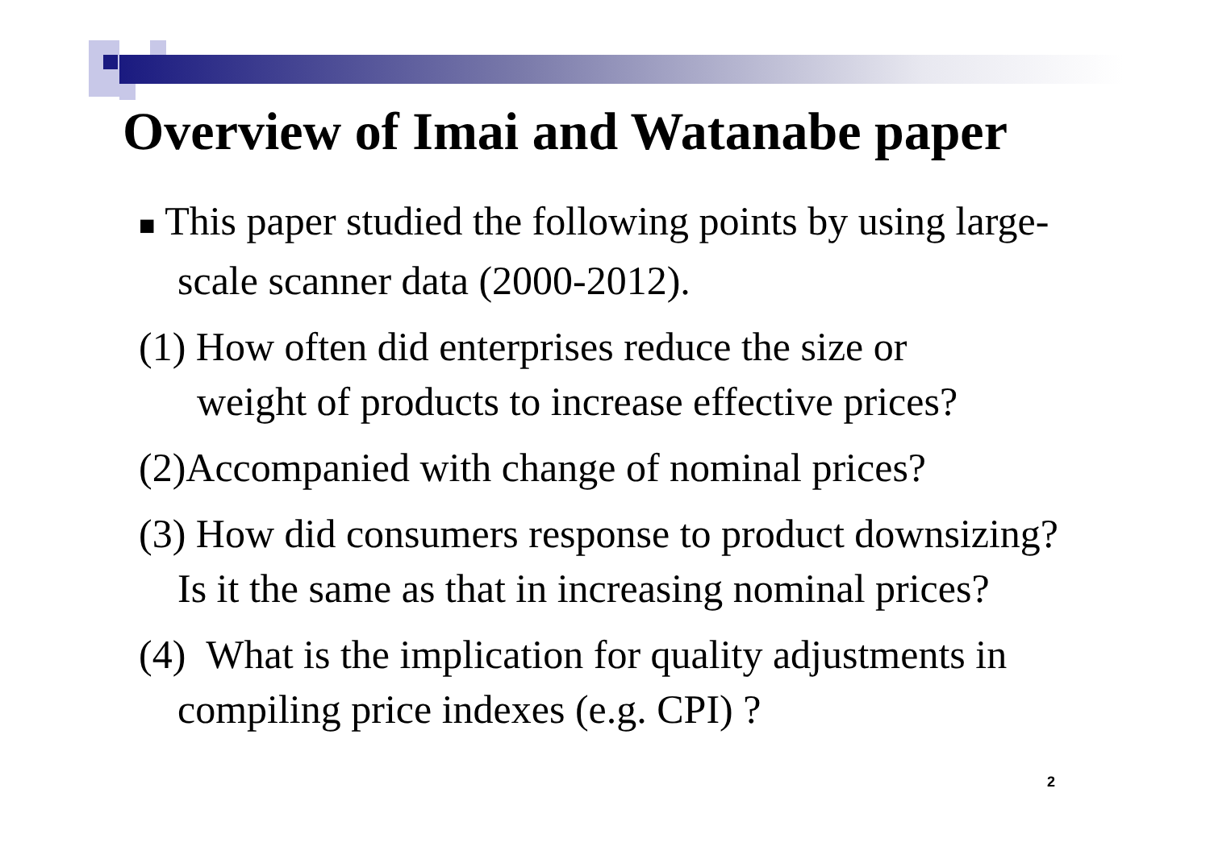Overview of Imai and Watanabe paper
■ This paper studied the following points by using large-scale scanner data (2000-2012).
(1) How often did enterprises reduce the size or
weight of products to increase effective prices?
(2)Accompanied with change of nominal prices?
(3) How did consumers response to product downsizing? Is it the same as that in increasing nominal prices?
(4) What is the implication for quality adjustments in compiling price indexes (e.g. CPI) ?
2